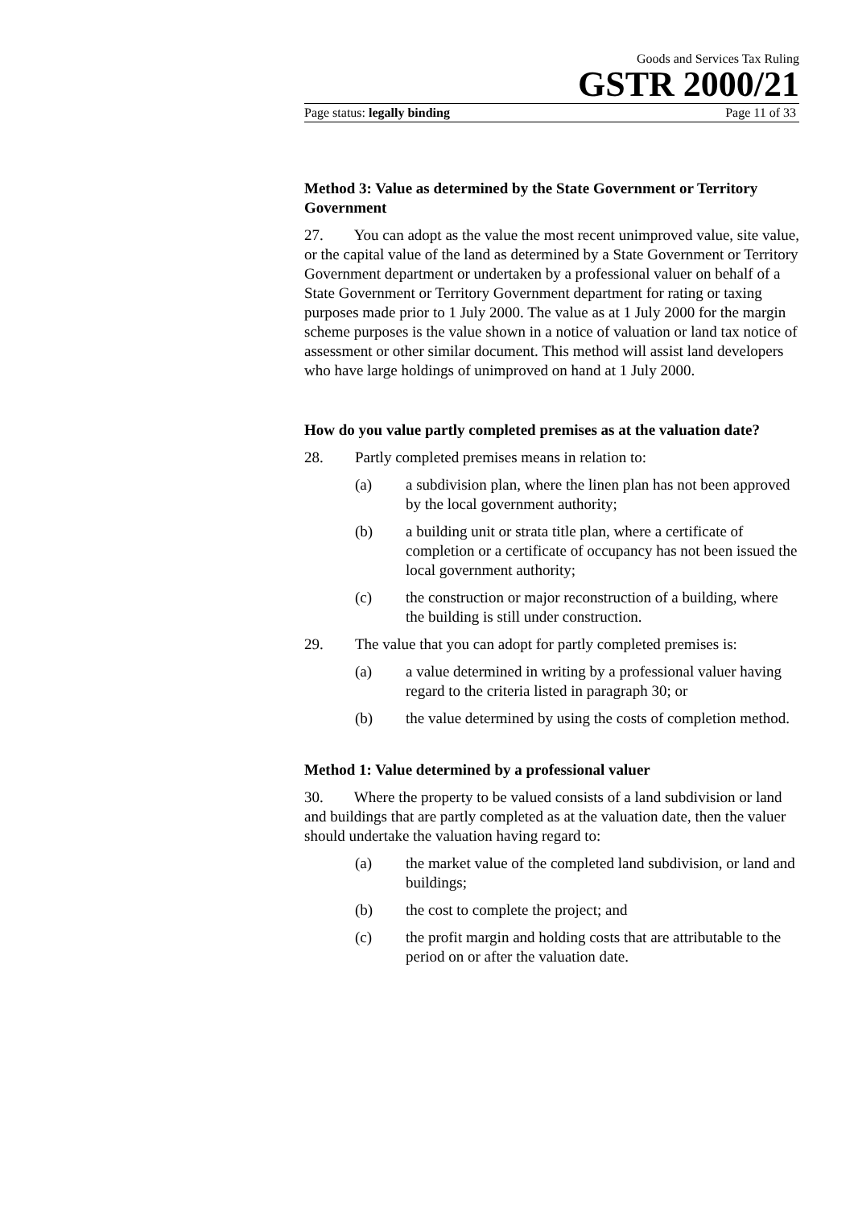Goods and Services Tax Ruling
GSTR 2000/21
Page status: legally binding Page 11 of 33
Method 3: Value as determined by the State Government or Territory Government
27. You can adopt as the value the most recent unimproved value, site value, or the capital value of the land as determined by a State Government or Territory Government department or undertaken by a professional valuer on behalf of a State Government or Territory Government department for rating or taxing purposes made prior to 1 July 2000. The value as at 1 July 2000 for the margin scheme purposes is the value shown in a notice of valuation or land tax notice of assessment or other similar document. This method will assist land developers who have large holdings of unimproved on hand at 1 July 2000.
How do you value partly completed premises as at the valuation date?
28. Partly completed premises means in relation to:
(a) a subdivision plan, where the linen plan has not been approved by the local government authority;
(b) a building unit or strata title plan, where a certificate of completion or a certificate of occupancy has not been issued the local government authority;
(c) the construction or major reconstruction of a building, where the building is still under construction.
29. The value that you can adopt for partly completed premises is:
(a) a value determined in writing by a professional valuer having regard to the criteria listed in paragraph 30; or
(b) the value determined by using the costs of completion method.
Method 1: Value determined by a professional valuer
30. Where the property to be valued consists of a land subdivision or land and buildings that are partly completed as at the valuation date, then the valuer should undertake the valuation having regard to:
(a) the market value of the completed land subdivision, or land and buildings;
(b) the cost to complete the project; and
(c) the profit margin and holding costs that are attributable to the period on or after the valuation date.